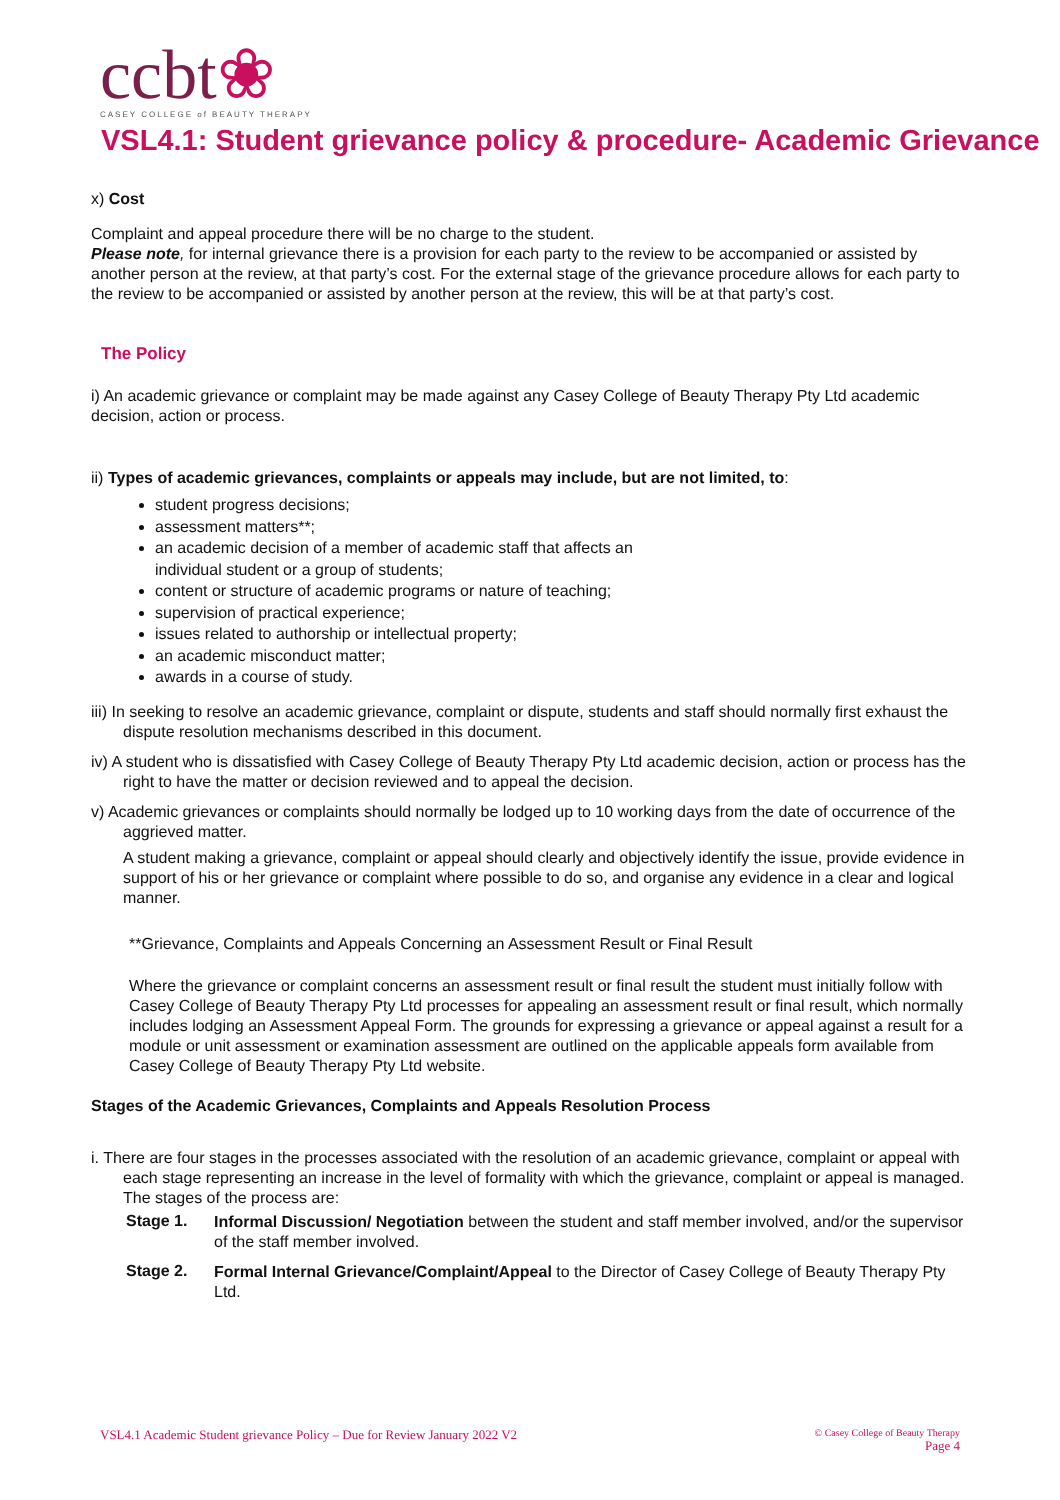ccbt❀
CASEY COLLEGE of BEAUTY THERAPY
VSL4.1: Student grievance policy & procedure- Academic Grievance
x) Cost
Complaint and appeal procedure there will be no charge to the student.
Please note, for internal grievance there is a provision for each party to the review to be accompanied or assisted by another person at the review, at that party’s cost. For the external stage of the grievance procedure allows for each party to the review to be accompanied or assisted by another person at the review, this will be at that party’s cost.
The Policy
i) An academic grievance or complaint may be made against any Casey College of Beauty Therapy Pty Ltd academic decision, action or process.
ii) Types of academic grievances, complaints or appeals may include, but are not limited, to:
student progress decisions;
assessment matters**;
an academic decision of a member of academic staff that affects an
individual student or a group of students;
content or structure of academic programs or nature of teaching;
supervision of practical experience;
issues related to authorship or intellectual property;
an academic misconduct matter;
awards in a course of study.
iii) In seeking to resolve an academic grievance, complaint or dispute, students and staff should normally first exhaust the dispute resolution mechanisms described in this document.
iv) A student who is dissatisfied with Casey College of Beauty Therapy Pty Ltd academic decision, action or process has the right to have the matter or decision reviewed and to appeal the decision.
v) Academic grievances or complaints should normally be lodged up to 10 working days from the date of occurrence of the aggrieved matter.
A student making a grievance, complaint or appeal should clearly and objectively identify the issue, provide evidence in support of his or her grievance or complaint where possible to do so, and organise any evidence in a clear and logical manner.
**Grievance, Complaints and Appeals Concerning an Assessment Result or Final Result
Where the grievance or complaint concerns an assessment result or final result the student must initially follow with Casey College of Beauty Therapy Pty Ltd processes for appealing an assessment result or final result, which normally includes lodging an Assessment Appeal Form. The grounds for expressing a grievance or appeal against a result for a module or unit assessment or examination assessment are outlined on the applicable appeals form available from Casey College of Beauty Therapy Pty Ltd website.
Stages of the Academic Grievances, Complaints and Appeals Resolution Process
i. There are four stages in the processes associated with the resolution of an academic grievance, complaint or appeal with each stage representing an increase in the level of formality with which the grievance, complaint or appeal is managed. The stages of the process are:
Stage 1.
Informal Discussion/ Negotiation between the student and staff member involved, and/or the supervisor of the staff member involved.
Stage 2.
Formal Internal Grievance/Complaint/Appeal to the Director of Casey College of Beauty Therapy Pty Ltd.
VSL4.1 Academic Student grievance Policy – Due for Review January 2022 V2 © Casey College of Beauty Therapy
Page 4